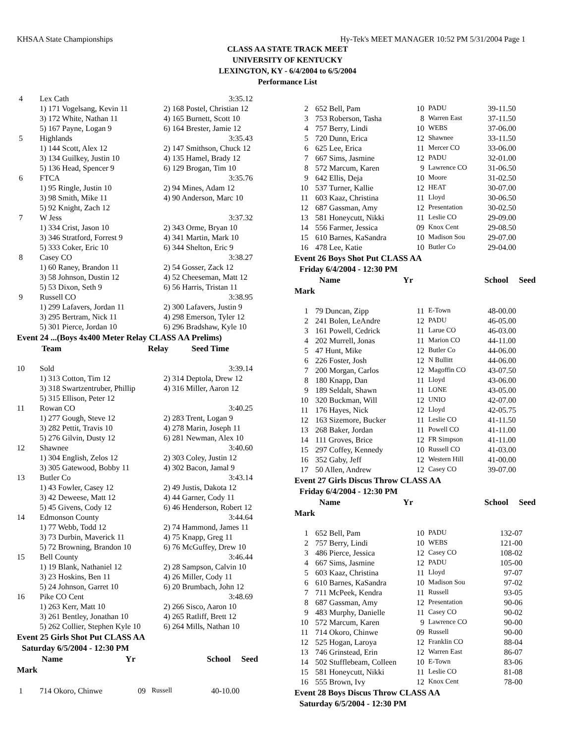KHSAA State Championships Hy-Tek's MEET MANAGER 10:52 PM 5/31/2004 Page 1
CLASS AA STATE TRACK MEET
UNIVERSITY OF KENTUCKY
LEXINGTON, KY - 6/4/2004 to 6/5/2004
Performance List
| 4 | Lex Cath | 3:35.12 |
| | 1) 171 Vogelsang, Kevin 11 | 2) 168 Postel, Christian 12 |
| | 3) 172 White, Nathan 11 | 4) 165 Burnett, Scott 10 |
| | 5) 167 Payne, Logan 9 | 6) 164 Brester, Jamie 12 |
| 5 | Highlands | 3:35.43 |
| | 1) 144 Scott, Alex 12 | 2) 147 Smithson, Chuck 12 |
| | 3) 134 Guilkey, Justin 10 | 4) 135 Hamel, Brady 12 |
| | 5) 136 Head, Spencer 9 | 6) 129 Brogan, Tim 10 |
| 6 | FTCA | 3:35.76 |
| | 1) 95 Ringle, Justin 10 | 2) 94 Mines, Adam 12 |
| | 3) 98 Smith, Mike 11 | 4) 90 Anderson, Marc 10 |
| | 5) 92 Knight, Zach 12 | |
| 7 | W Jess | 3:37.32 |
| | 1) 334 Crist, Jason 10 | 2) 343 Orme, Bryan 10 |
| | 3) 346 Stratford, Forrest 9 | 4) 341 Martin, Mark 10 |
| | 5) 333 Coker, Eric 10 | 6) 344 Shelton, Eric 9 |
| 8 | Casey CO | 3:38.27 |
| | 1) 60 Raney, Brandon 11 | 2) 54 Gosser, Zack 12 |
| | 3) 58 Johnson, Dustin 12 | 4) 52 Cheeseman, Matt 12 |
| | 5) 53 Dixon, Seth 9 | 6) 56 Harris, Tristan 11 |
| 9 | Russell CO | 3:38.95 |
| | 1) 299 Lafavers, Jordan 11 | 2) 300 Lafavers, Justin 9 |
| | 3) 295 Bertram, Nick 11 | 4) 298 Emerson, Tyler 12 |
| | 5) 301 Pierce, Jordan 10 | 6) 296 Bradshaw, Kyle 10 |
Event 24 ...(Boys 4x400 Meter Relay CLASS AA Prelims)
Team Relay Seed Time
| 10 | Sold | 3:39.14 |
| | 1) 313 Cotton, Tim 12 | 2) 314 Deptola, Drew 12 |
| | 3) 318 Swartzentruber, Phillip | 4) 316 Miller, Aaron 12 |
| | 5) 315 Ellison, Peter 12 | |
| 11 | Rowan CO | 3:40.25 |
| | 1) 277 Gough, Steve 12 | 2) 283 Trent, Logan 9 |
| | 3) 282 Pettit, Travis 10 | 4) 278 Marin, Joseph 11 |
| | 5) 276 Gilvin, Dusty 12 | 6) 281 Newman, Alex 10 |
| 12 | Shawnee | 3:40.60 |
| | 1) 304 English, Zelos 12 | 2) 303 Coley, Justin 12 |
| | 3) 305 Gatewood, Bobby 11 | 4) 302 Bacon, Jamal 9 |
| 13 | Butler Co | 3:43.14 |
| | 1) 43 Fowler, Casey 12 | 2) 49 Justis, Dakota 12 |
| | 3) 42 Deweese, Matt 12 | 4) 44 Garner, Cody 11 |
| | 5) 45 Givens, Cody 12 | 6) 46 Henderson, Robert 12 |
| 14 | Edmonson County | 3:44.64 |
| | 1) 77 Webb, Todd 12 | 2) 74 Hammond, James 11 |
| | 3) 73 Durbin, Maverick 11 | 4) 75 Knapp, Greg 11 |
| | 5) 72 Browning, Brandon 10 | 6) 76 McGuffey, Drew 10 |
| 15 | Bell County | 3:46.44 |
| | 1) 19 Blank, Nathaniel 12 | 2) 28 Sampson, Calvin 10 |
| | 3) 23 Hoskins, Ben 11 | 4) 26 Miller, Cody 11 |
| | 5) 24 Johnson, Garret 10 | 6) 20 Brumbach, John 12 |
| 16 | Pike CO Cent | 3:48.69 |
| | 1) 263 Kerr, Matt 10 | 2) 266 Sisco, Aaron 10 |
| | 3) 261 Bentley, Jonathan 10 | 4) 265 Ratliff, Brett 12 |
| | 5) 262 Collier, Stephen Kyle 10 | 6) 264 Mills, Nathan 10 |
Event 25 Girls Shot Put CLASS AA
Saturday 6/5/2004 - 12:30 PM
Name Yr School Seed
Mark
| 1 | 714 Okoro, Chinwe | 09 | Russell | 40-10.00 |
| 2 | 652 Bell, Pam | 10 | PADU | 39-11.50 |
| 3 | 753 Roberson, Tasha | 8 | Warren East | 37-11.50 |
| 4 | 757 Berry, Lindi | 10 | WEBS | 37-06.00 |
| 5 | 720 Dunn, Erica | 12 | Shawnee | 33-11.50 |
| 6 | 625 Lee, Erica | 11 | Mercer CO | 33-06.00 |
| 7 | 667 Sims, Jasmine | 12 | PADU | 32-01.00 |
| 8 | 572 Marcum, Karen | 9 | Lawrence CO | 31-06.50 |
| 9 | 642 Ellis, Deja | 10 | Moore | 31-02.50 |
| 10 | 537 Turner, Kallie | 12 | HEAT | 30-07.00 |
| 11 | 603 Kaaz, Christina | 11 | Lloyd | 30-06.50 |
| 12 | 687 Gassman, Amy | 12 | Presentation | 30-02.50 |
| 13 | 581 Honeycutt, Nikki | 11 | Leslie CO | 29-09.00 |
| 14 | 556 Farmer, Jessica | 09 | Knox Cent | 29-08.50 |
| 15 | 610 Barnes, KaSandra | 10 | Madison Sou | 29-07.00 |
| 16 | 478 Lee, Katie | 10 | Butler Co | 29-04.00 |
Event 26 Boys Shot Put CLASS AA
Friday 6/4/2004 - 12:30 PM
Name Yr School Seed
Mark
| 1 | 79 Duncan, Zipp | 11 | E-Town | 48-00.00 |
| 2 | 241 Bolen, LeAndre | 12 | PADU | 46-05.00 |
| 3 | 161 Powell, Cedrick | 11 | Larue CO | 46-03.00 |
| 4 | 202 Murrell, Jonas | 11 | Marion CO | 44-11.00 |
| 5 | 47 Hunt, Mike | 12 | Butler Co | 44-06.00 |
| 6 | 226 Foster, Josh | 12 | N Bullitt | 44-06.00 |
| 7 | 200 Morgan, Carlos | 12 | Magoffin CO | 43-07.50 |
| 8 | 180 Knapp, Dan | 11 | Lloyd | 43-06.00 |
| 9 | 189 Seldalt, Shawn | 11 | LONE | 43-05.00 |
| 10 | 320 Buckman, Will | 12 | UNIO | 42-07.00 |
| 11 | 176 Hayes, Nick | 12 | Lloyd | 42-05.75 |
| 12 | 163 Sizemore, Bucker | 11 | Leslie CO | 41-11.50 |
| 13 | 268 Baker, Jordan | 11 | Powell CO | 41-11.00 |
| 14 | 111 Groves, Brice | 12 | FR Simpson | 41-11.00 |
| 15 | 297 Coffey, Kennedy | 10 | Russell CO | 41-03.00 |
| 16 | 352 Gaby, Jeff | 12 | Western Hill | 41-00.00 |
| 17 | 50 Allen, Andrew | 12 | Casey CO | 39-07.00 |
Event 27 Girls Discus Throw CLASS AA
Friday 6/4/2004 - 12:30 PM
Name Yr School Seed
Mark
| 1 | 652 Bell, Pam | 10 | PADU | 132-07 |
| 2 | 757 Berry, Lindi | 10 | WEBS | 121-00 |
| 3 | 486 Pierce, Jessica | 12 | Casey CO | 108-02 |
| 4 | 667 Sims, Jasmine | 12 | PADU | 105-00 |
| 5 | 603 Kaaz, Christina | 11 | Lloyd | 97-07 |
| 6 | 610 Barnes, KaSandra | 10 | Madison Sou | 97-02 |
| 7 | 711 McPeek, Kendra | 11 | Russell | 93-05 |
| 8 | 687 Gassman, Amy | 12 | Presentation | 90-06 |
| 9 | 483 Murphy, Danielle | 11 | Casey CO | 90-02 |
| 10 | 572 Marcum, Karen | 9 | Lawrence CO | 90-00 |
| 11 | 714 Okoro, Chinwe | 09 | Russell | 90-00 |
| 12 | 525 Hogan, Laroya | 12 | Franklin CO | 88-04 |
| 13 | 746 Grinstead, Erin | 12 | Warren East | 86-07 |
| 14 | 502 Stufflebeam, Colleen | 10 | E-Town | 83-06 |
| 15 | 581 Honeycutt, Nikki | 11 | Leslie CO | 81-08 |
| 16 | 555 Brown, Ivy | 12 | Knox Cent | 78-00 |
Event 28 Boys Discus Throw CLASS AA
Saturday 6/5/2004 - 12:30 PM